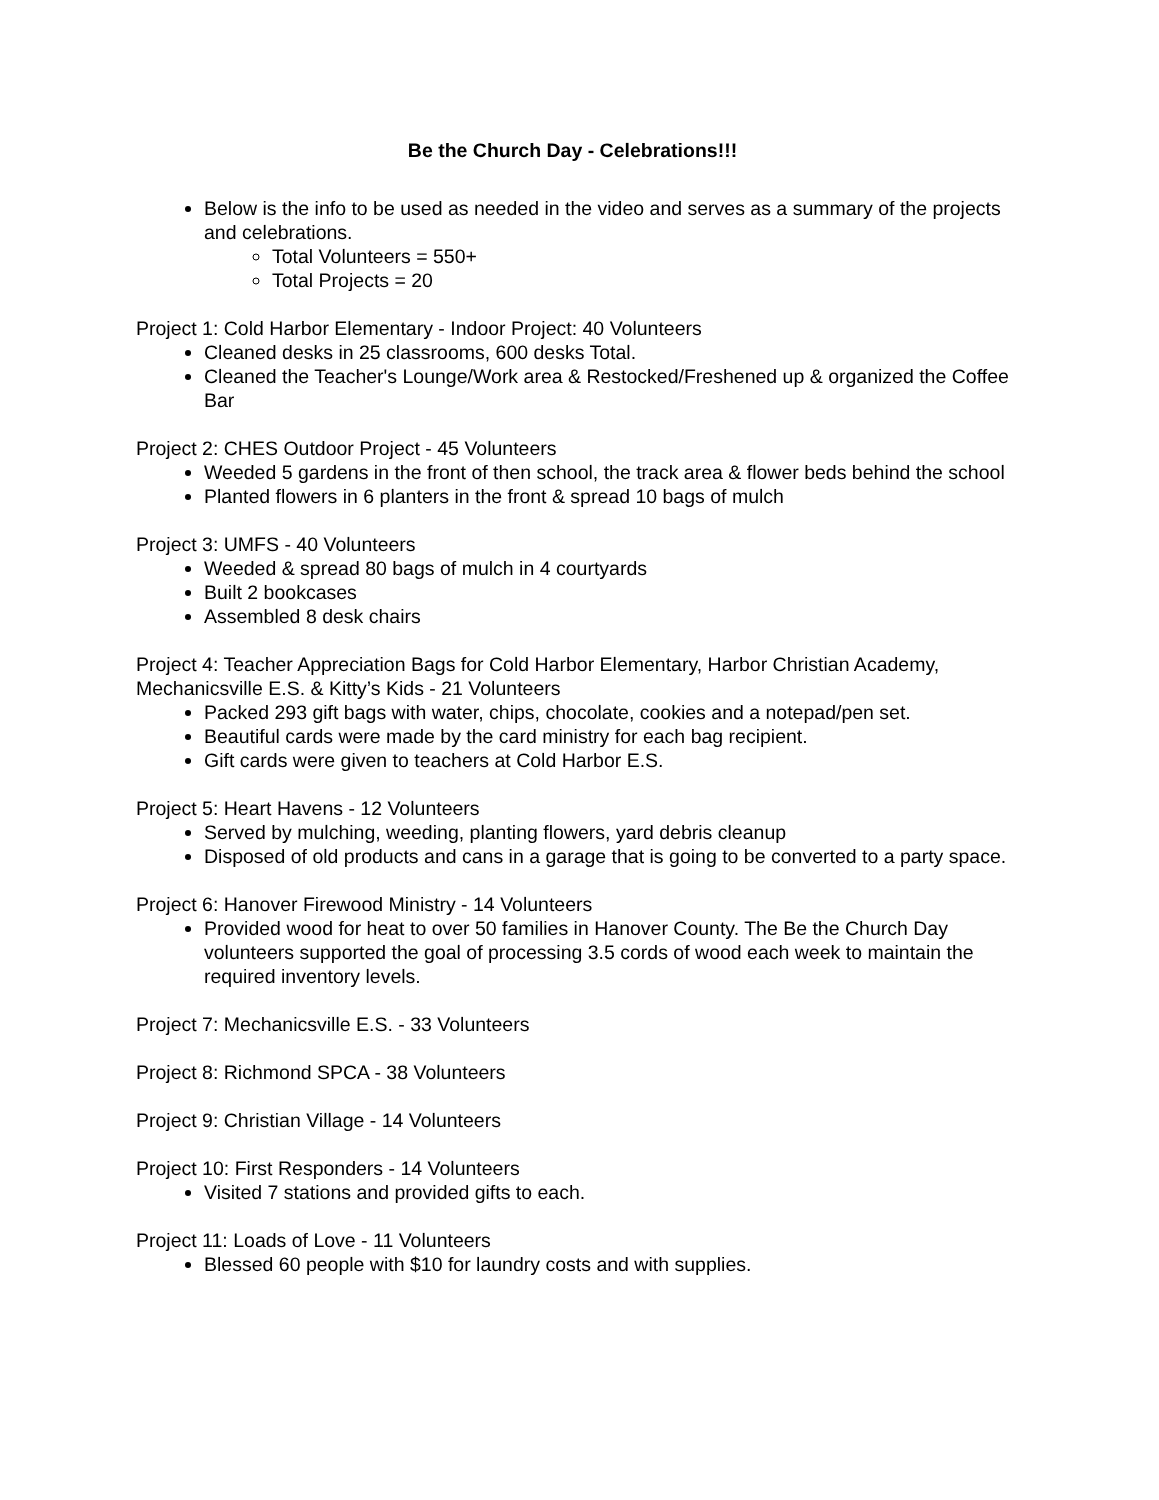Be the Church Day - Celebrations!!!
Below is the info to be used as needed in the video and serves as a summary of the projects and celebrations.
Total Volunteers = 550+
Total Projects = 20
Project 1: Cold Harbor Elementary - Indoor Project: 40 Volunteers
Cleaned desks in 25 classrooms, 600 desks Total.
Cleaned the Teacher's Lounge/Work area & Restocked/Freshened up & organized the Coffee Bar
Project 2: CHES Outdoor Project - 45 Volunteers
Weeded 5 gardens in the front of then school, the track area & flower beds behind the school
Planted flowers in 6 planters in the front & spread 10 bags of mulch
Project 3: UMFS - 40 Volunteers
Weeded & spread 80 bags of mulch in 4 courtyards
Built 2 bookcases
Assembled 8 desk chairs
Project 4: Teacher Appreciation Bags for Cold Harbor Elementary, Harbor Christian Academy, Mechanicsville E.S. & Kitty’s Kids - 21 Volunteers
Packed 293 gift bags with water, chips, chocolate, cookies and a notepad/pen set.
Beautiful cards were made by the card ministry for each bag recipient.
Gift cards were given to teachers at Cold Harbor E.S.
Project 5: Heart Havens - 12 Volunteers
Served by mulching, weeding, planting flowers, yard debris cleanup
Disposed of old products and cans in a garage that is going to be converted to a party space.
Project 6: Hanover Firewood Ministry - 14 Volunteers
Provided wood for heat to over 50 families in Hanover County. The Be the Church Day volunteers supported the goal of processing 3.5 cords of wood each week to maintain the required inventory levels.
Project 7: Mechanicsville E.S. - 33 Volunteers
Project 8: Richmond SPCA - 38 Volunteers
Project 9: Christian Village - 14 Volunteers
Project 10: First Responders - 14 Volunteers
Visited 7 stations and provided gifts to each.
Project 11: Loads of Love - 11 Volunteers
Blessed 60 people with $10 for laundry costs and with supplies.